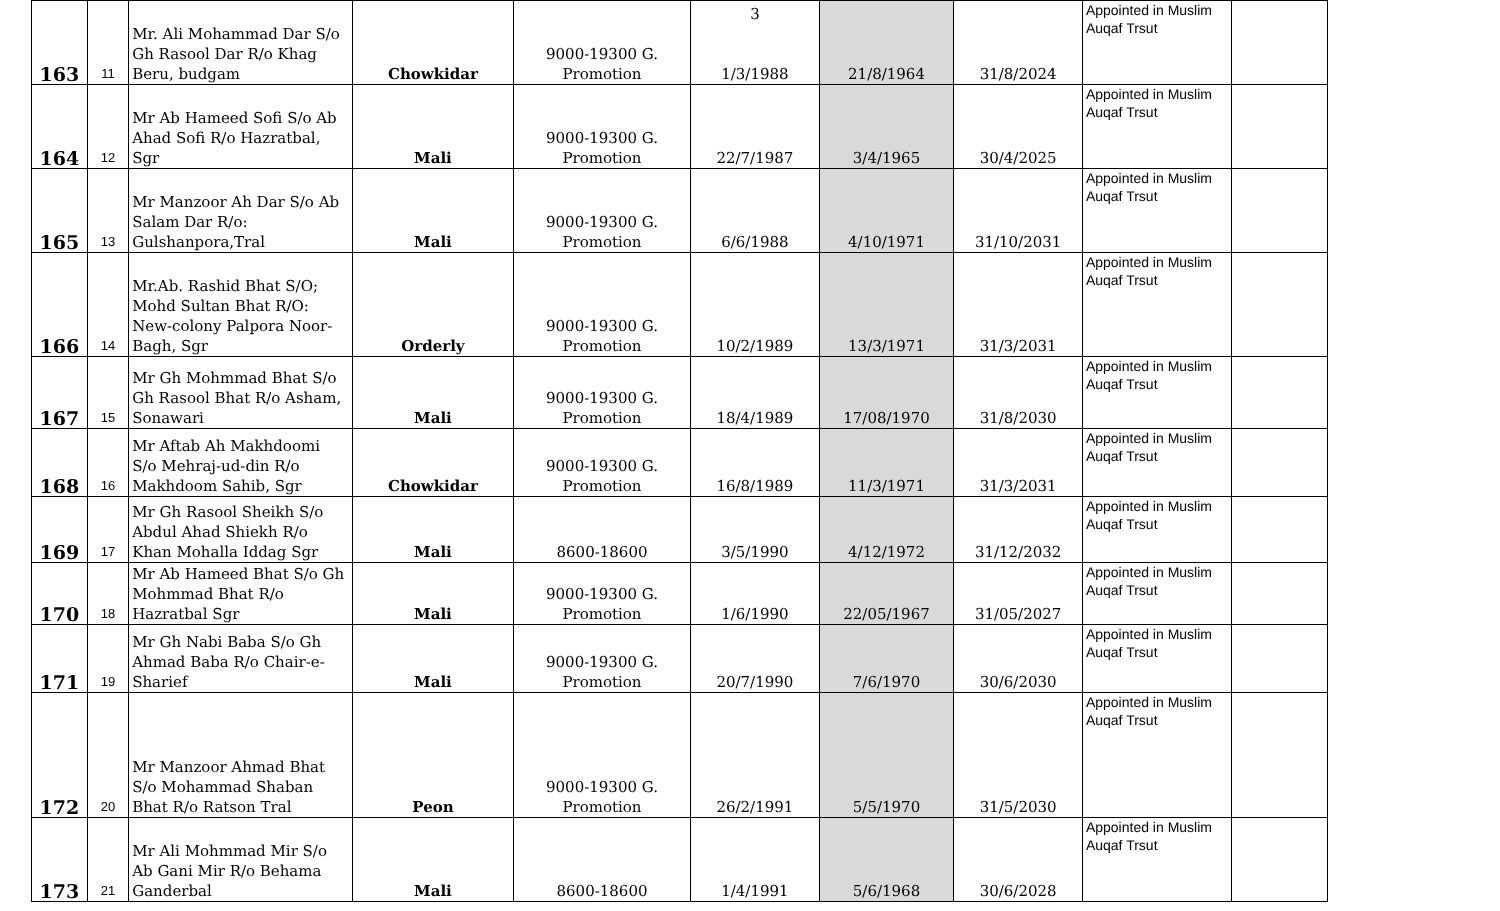| 163 | 11 | Mr. Ali Mohammad Dar S/o Gh Rasool Dar R/o Khag Beru, budgam | Chowkidar | 9000-19300 G. Promotion | 3 1/3/1988 | 21/8/1964 | 31/8/2024 | Appointed in Muslim Auqaf Trsut | |
| 164 | 12 | Mr Ab Hameed Sofi S/o Ab Ahad Sofi R/o Hazratbal, Sgr | Mali | 9000-19300 G. Promotion | 22/7/1987 | 3/4/1965 | 30/4/2025 | Appointed in Muslim Auqaf Trsut | |
| 165 | 13 | Mr Manzoor Ah Dar S/o Ab Salam Dar R/o: Gulshanpora,Tral | Mali | 9000-19300 G. Promotion | 6/6/1988 | 4/10/1971 | 31/10/2031 | Appointed in Muslim Auqaf Trsut | |
| 166 | 14 | Mr.Ab. Rashid Bhat S/O; Mohd Sultan Bhat R/O: New-colony Palpora Noor-Bagh, Sgr | Orderly | 9000-19300 G. Promotion | 10/2/1989 | 13/3/1971 | 31/3/2031 | Appointed in Muslim Auqaf Trsut | |
| 167 | 15 | Mr Gh Mohmmad Bhat S/o Gh Rasool Bhat R/o Asham, Sonawari | Mali | 9000-19300 G. Promotion | 18/4/1989 | 17/08/1970 | 31/8/2030 | Appointed in Muslim Auqaf Trsut | |
| 168 | 16 | Mr Aftab Ah Makhdoomi S/o Mehraj-ud-din R/o Makhdoom Sahib, Sgr | Chowkidar | 9000-19300 G. Promotion | 16/8/1989 | 11/3/1971 | 31/3/2031 | Appointed in Muslim Auqaf Trsut | |
| 169 | 17 | Mr Gh Rasool Sheikh S/o Abdul Ahad Shiekh R/o Khan Mohalla Iddag Sgr | Mali | 8600-18600 | 3/5/1990 | 4/12/1972 | 31/12/2032 | Appointed in Muslim Auqaf Trsut | |
| 170 | 18 | Mr Ab Hameed Bhat S/o Gh Mohmmad Bhat R/o Hazratbal Sgr | Mali | 9000-19300 G. Promotion | 1/6/1990 | 22/05/1967 | 31/05/2027 | Appointed in Muslim Auqaf Trsut | |
| 171 | 19 | Mr Gh Nabi Baba S/o Gh Ahmad Baba R/o Chair-e-Sharief | Mali | 9000-19300 G. Promotion | 20/7/1990 | 7/6/1970 | 30/6/2030 | Appointed in Muslim Auqaf Trsut | |
| 172 | 20 | Mr Manzoor Ahmad Bhat S/o Mohammad Shaban Bhat R/o Ratson Tral | Peon | 9000-19300 G. Promotion | 26/2/1991 | 5/5/1970 | 31/5/2030 | Appointed in Muslim Auqaf Trsut | |
| 173 | 21 | Mr Ali Mohmmad Mir S/o Ab Gani Mir R/o Behama Ganderbal | Mali | 8600-18600 | 1/4/1991 | 5/6/1968 | 30/6/2028 | Appointed in Muslim Auqaf Trsut | |